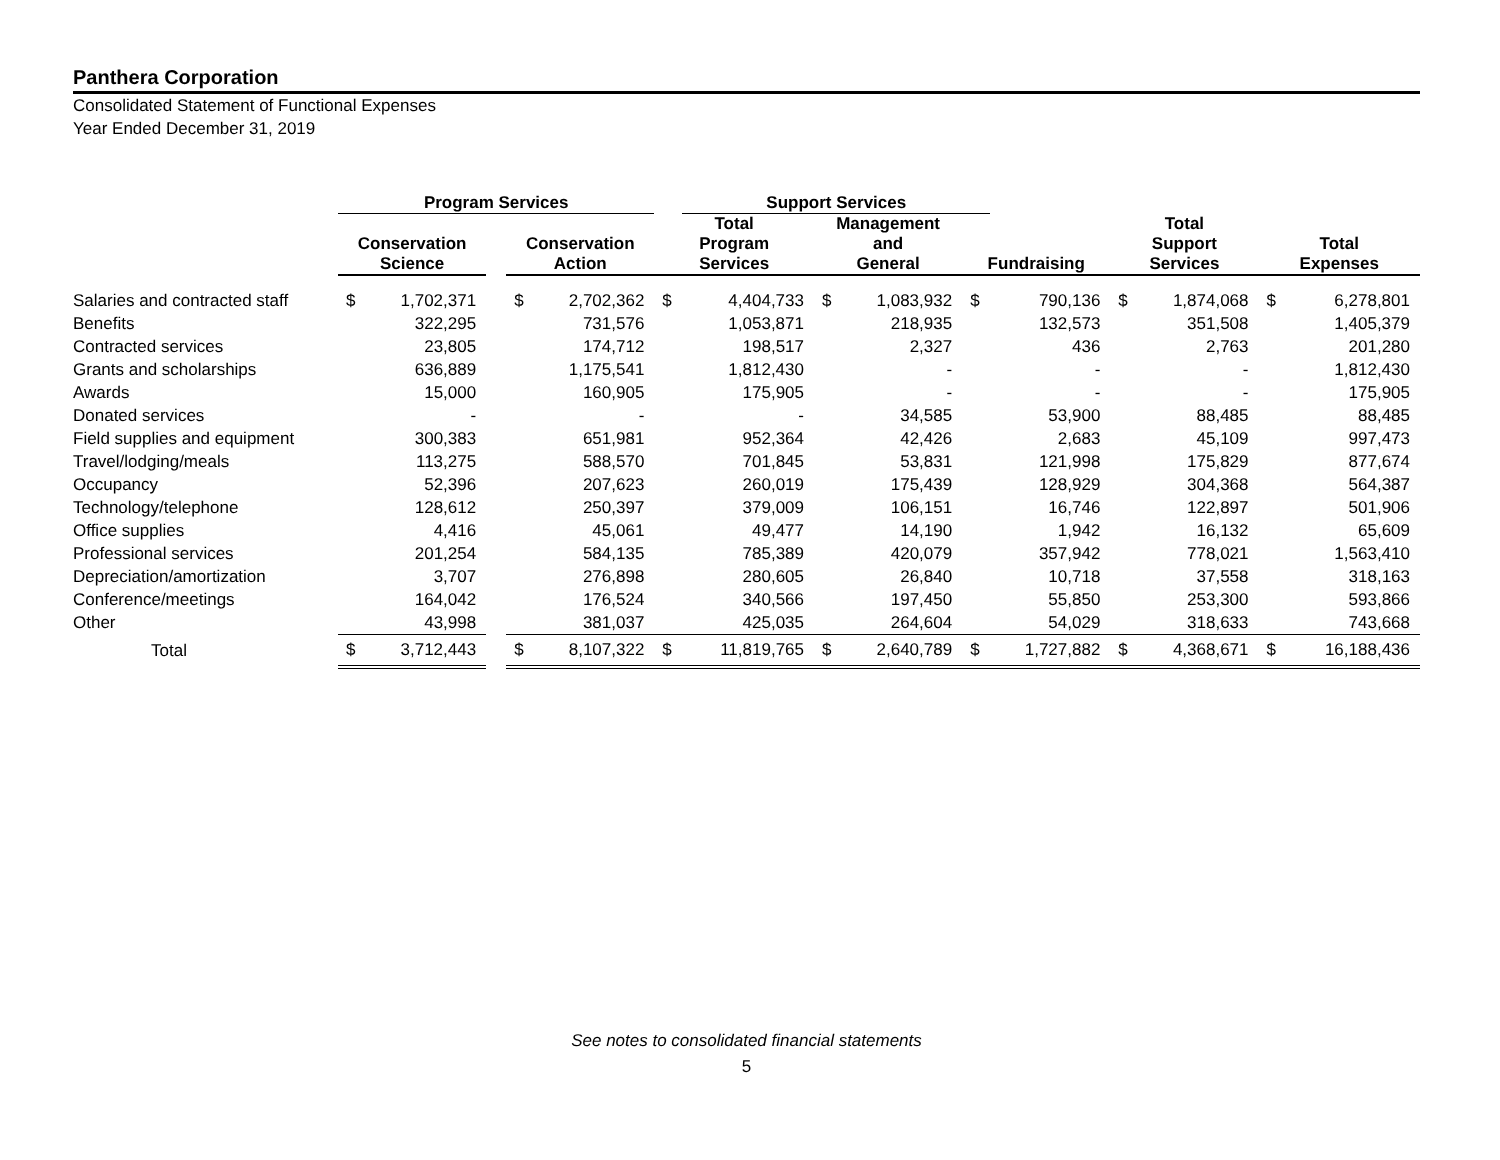Panthera Corporation
Consolidated Statement of Functional Expenses
Year Ended December 31, 2019
| | Program Services | | | | | | | Support Services | | | | | | | | | | | | |
| --- | --- | --- | --- | --- | --- | --- | --- | --- | --- | --- | --- | --- | --- | --- | --- | --- | --- | --- | --- | --- |
| | Conservation Science | | | Conservation Action | | | Total Program Services | | | Management and General | | | Fundraising | | | Total Support Services | | | Total Expenses | |
| Salaries and contracted staff | $ | 1,702,371 | | $ | 2,702,362 | | $ | 4,404,733 | | $ | 1,083,932 | | $ | 790,136 | | $ | 1,874,068 | | $ | 6,278,801 |
| Benefits | | 322,295 | | | 731,576 | | | 1,053,871 | | | 218,935 | | | 132,573 | | | 351,508 | | | 1,405,379 |
| Contracted services | | 23,805 | | | 174,712 | | | 198,517 | | | 2,327 | | | 436 | | | 2,763 | | | 201,280 |
| Grants and scholarships | | 636,889 | | | 1,175,541 | | | 1,812,430 | | | - | | | - | | | - | | | 1,812,430 |
| Awards | | 15,000 | | | 160,905 | | | 175,905 | | | - | | | - | | | - | | | 175,905 |
| Donated services | | - | | | - | | | - | | | 34,585 | | | 53,900 | | | 88,485 | | | 88,485 |
| Field supplies and equipment | | 300,383 | | | 651,981 | | | 952,364 | | | 42,426 | | | 2,683 | | | 45,109 | | | 997,473 |
| Travel/lodging/meals | | 113,275 | | | 588,570 | | | 701,845 | | | 53,831 | | | 121,998 | | | 175,829 | | | 877,674 |
| Occupancy | | 52,396 | | | 207,623 | | | 260,019 | | | 175,439 | | | 128,929 | | | 304,368 | | | 564,387 |
| Technology/telephone | | 128,612 | | | 250,397 | | | 379,009 | | | 106,151 | | | 16,746 | | | 122,897 | | | 501,906 |
| Office supplies | | 4,416 | | | 45,061 | | | 49,477 | | | 14,190 | | | 1,942 | | | 16,132 | | | 65,609 |
| Professional services | | 201,254 | | | 584,135 | | | 785,389 | | | 420,079 | | | 357,942 | | | 778,021 | | | 1,563,410 |
| Depreciation/amortization | | 3,707 | | | 276,898 | | | 280,605 | | | 26,840 | | | 10,718 | | | 37,558 | | | 318,163 |
| Conference/meetings | | 164,042 | | | 176,524 | | | 340,566 | | | 197,450 | | | 55,850 | | | 253,300 | | | 593,866 |
| Other | | 43,998 | | | 381,037 | | | 425,035 | | | 264,604 | | | 54,029 | | | 318,633 | | | 743,668 |
| Total | $ | 3,712,443 | | $ | 8,107,322 | | $ | 11,819,765 | | $ | 2,640,789 | | $ | 1,727,882 | | $ | 4,368,671 | | $ | 16,188,436 |
See notes to consolidated financial statements
5